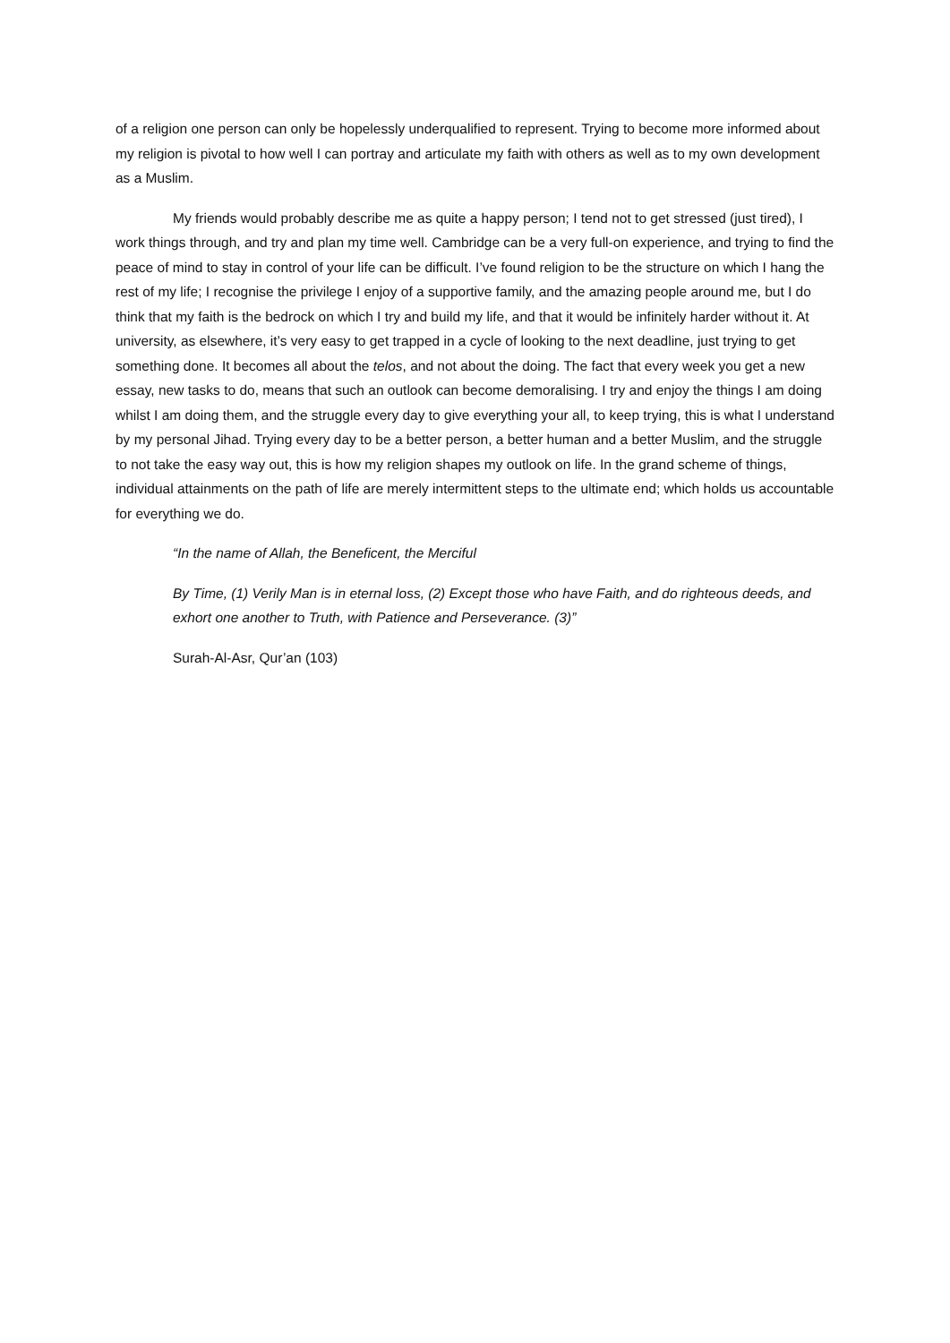of a religion one person can only be hopelessly underqualified to represent. Trying to become more informed about my religion is pivotal to how well I can portray and articulate my faith with others as well as to my own development as a Muslim.
My friends would probably describe me as quite a happy person; I tend not to get stressed (just tired), I work things through, and try and plan my time well. Cambridge can be a very full-on experience, and trying to find the peace of mind to stay in control of your life can be difficult. I’ve found religion to be the structure on which I hang the rest of my life; I recognise the privilege I enjoy of a supportive family, and the amazing people around me, but I do think that my faith is the bedrock on which I try and build my life, and that it would be infinitely harder without it. At university, as elsewhere, it’s very easy to get trapped in a cycle of looking to the next deadline, just trying to get something done. It becomes all about the telos, and not about the doing. The fact that every week you get a new essay, new tasks to do, means that such an outlook can become demoralising. I try and enjoy the things I am doing whilst I am doing them, and the struggle every day to give everything your all, to keep trying, this is what I understand by my personal Jihad. Trying every day to be a better person, a better human and a better Muslim, and the struggle to not take the easy way out, this is how my religion shapes my outlook on life. In the grand scheme of things, individual attainments on the path of life are merely intermittent steps to the ultimate end; which holds us accountable for everything we do.
“In the name of Allah, the Beneficent, the Merciful
By Time, (1) Verily Man is in eternal loss, (2) Except those who have Faith, and do righteous deeds, and exhort one another to Truth, with Patience and Perseverance. (3)”
Surah-Al-Asr, Qur’an (103)